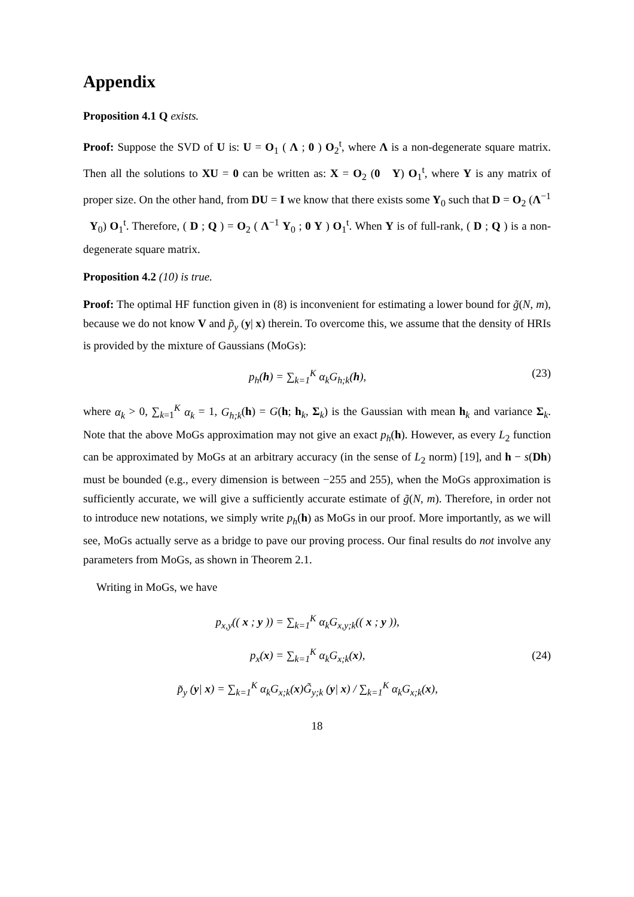Appendix
Proposition 4.1 Q exists.
Proof: Suppose the SVD of U is: U = O<sub>1</sub> ( Λ ; 0 ) O<sub>2</sub><sup>t</sup>, where Λ is a non-degenerate square matrix. Then all the solutions to XU = 0 can be written as: X = O<sub>2</sub> (0 Y) O<sub>1</sub><sup>t</sup>, where Y is any matrix of proper size. On the other hand, from DU = I we know that there exists some Y<sub>0</sub> such that D = O<sub>2</sub> (Λ<sup>−1</sup> Y<sub>0</sub>) O<sub>1</sub><sup>t</sup>. Therefore, ( D ; Q ) = O<sub>2</sub> ( Λ<sup>−1</sup> Y<sub>0</sub> ; 0 Y ) O<sub>1</sub><sup>t</sup>. When Y is of full-rank, ( D ; Q ) is a non-degenerate square matrix.
Proposition 4.2 (10) is true.
Proof: The optimal HF function given in (8) is inconvenient for estimating a lower bound for g̃(N, m), because we do not know V and p̃<sub>y</sub> (y| x) therein. To overcome this, we assume that the density of HRIs is provided by the mixture of Gaussians (MoGs):
p<sub>h</sub>(h) = ∑<sub>k=1</sub><sup>K</sup> α<sub>k</sub>G<sub>h;k</sub>(h), (23)
where α<sub>k</sub> > 0, ∑<sub>k=1</sub><sup>K</sup> α<sub>k</sub> = 1, G<sub>h;k</sub>(h) = G(h; h<sub>k</sub>, Σ<sub>k</sub>) is the Gaussian with mean h<sub>k</sub> and variance Σ<sub>k</sub>. Note that the above MoGs approximation may not give an exact p<sub>h</sub>(h). However, as every L<sub>2</sub> function can be approximated by MoGs at an arbitrary accuracy (in the sense of L<sub>2</sub> norm) [19], and h − s(Dh) must be bounded (e.g., every dimension is between −255 and 255), when the MoGs approximation is sufficiently accurate, we will give a sufficiently accurate estimate of g̃(N, m). Therefore, in order not to introduce new notations, we simply write p<sub>h</sub>(h) as MoGs in our proof. More importantly, as we will see, MoGs actually serve as a bridge to pave our proving process. Our final results do not involve any parameters from MoGs, as shown in Theorem 2.1.
Writing in MoGs, we have
p<sub>x,y</sub>(( x ; y )) = ∑<sub>k=1</sub><sup>K</sup> α<sub>k</sub>G<sub>x,y;k</sub>(( x ; y )),
p<sub>x</sub>(x) = ∑<sub>k=1</sub><sup>K</sup> α<sub>k</sub>G<sub>x;k</sub>(x),
p̃<sub>y</sub> (y| x) = ∑<sub>k=1</sub><sup>K</sup> α<sub>k</sub>G<sub>x;k</sub>(x)G̃<sub>y;k</sub> (y| x) / ∑<sub>k=1</sub><sup>K</sup> α<sub>k</sub>G<sub>x;k</sub>(x),
(24)
18